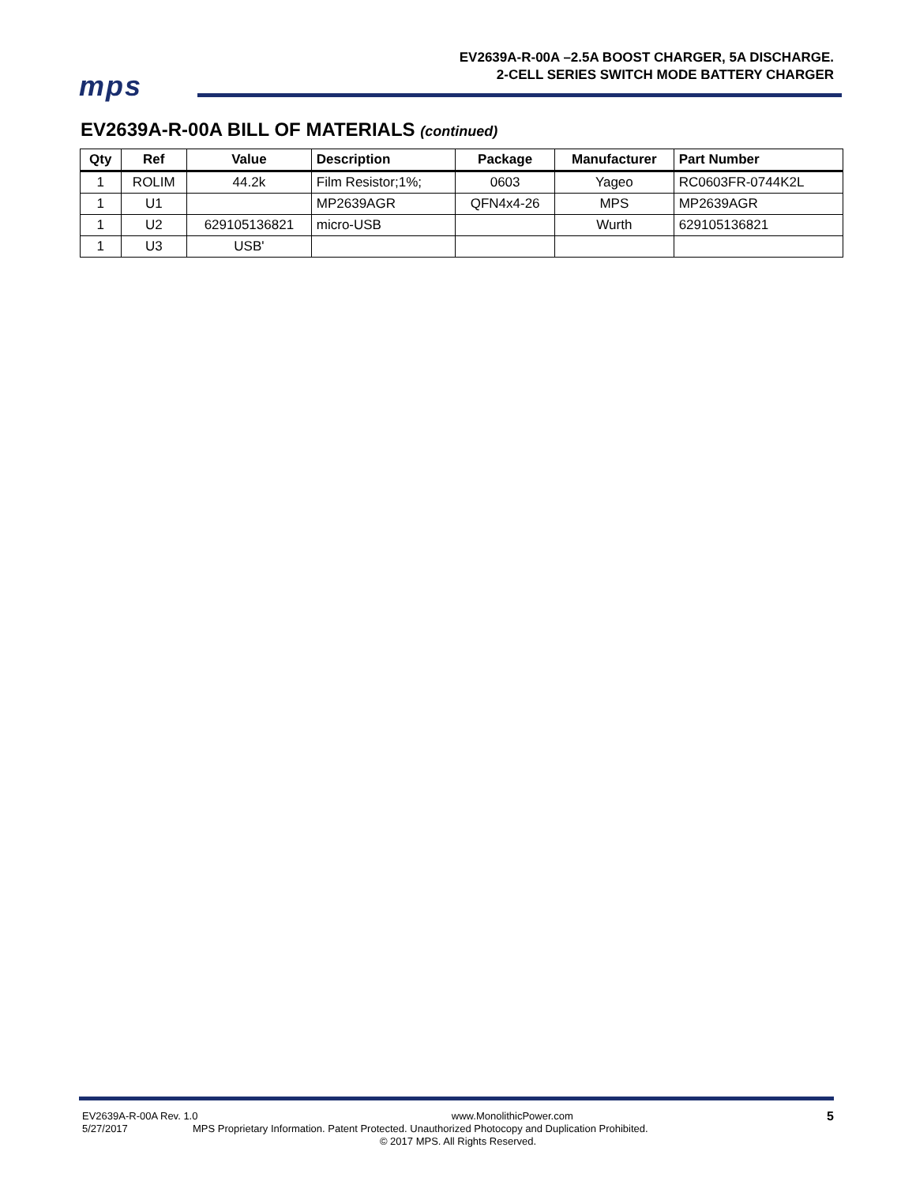EV2639A-R-00A –2.5A BOOST CHARGER, 5A DISCHARGE.
2-CELL SERIES SWITCH MODE BATTERY CHARGER
mps
EV2639A-R-00A BILL OF MATERIALS (continued)
| Qty | Ref | Value | Description | Package | Manufacturer | Part Number |
| --- | --- | --- | --- | --- | --- | --- |
| 1 | ROLIM | 44.2k | Film Resistor;1%; | 0603 | Yageo | RC0603FR-0744K2L |
| 1 | U1 | | MP2639AGR | QFN4x4-26 | MPS | MP2639AGR |
| 1 | U2 | 629105136821 | micro-USB | | Wurth | 629105136821 |
| 1 | U3 | USB' | | | | |
EV2639A-R-00A Rev. 1.0 www.MonolithicPower.com 5
5/27/2017 MPS Proprietary Information. Patent Protected. Unauthorized Photocopy and Duplication Prohibited.
© 2017 MPS. All Rights Reserved.